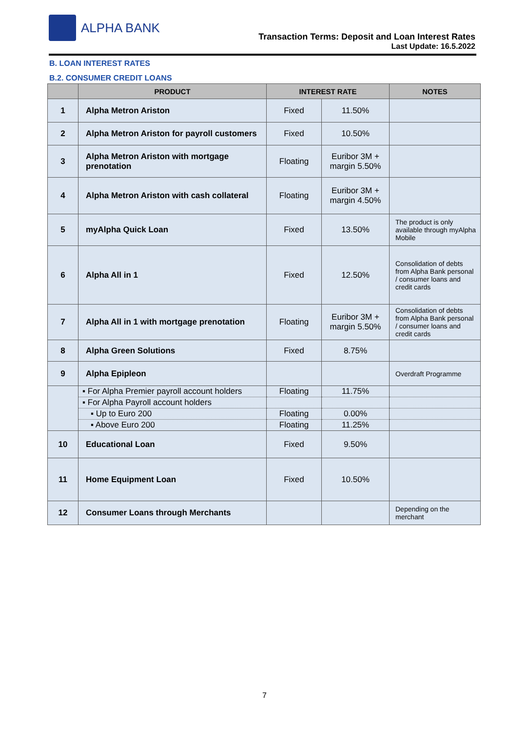ALPHA BANK
Transaction Terms: Deposit and Loan Interest Rates
Last Update: 16.5.2022
B. LOAN INTEREST RATES
B.2. CONSUMER CREDIT LOANS
| | PRODUCT | INTEREST RATE | | NOTES |
| --- | --- | --- | --- | --- |
| 1 | Alpha Metron Ariston | Fixed | 11.50% | |
| 2 | Alpha Metron Ariston for payroll customers | Fixed | 10.50% | |
| 3 | Alpha Metron Ariston with mortgage prenotation | Floating | Euribor 3M + margin 5.50% | |
| 4 | Alpha Metron Ariston with cash collateral | Floating | Euribor 3M + margin 4.50% | |
| 5 | myAlpha Quick Loan | Fixed | 13.50% | The product is only available through myAlpha Mobile |
| 6 | Alpha All in 1 | Fixed | 12.50% | Consolidation of debts from Alpha Bank personal / consumer loans and credit cards |
| 7 | Alpha All in 1 with mortgage prenotation | Floating | Euribor 3M + margin 5.50% | Consolidation of debts from Alpha Bank personal / consumer loans and credit cards |
| 8 | Alpha Green Solutions | Fixed | 8.75% | |
| 9 | Alpha Epipleon | | | Overdraft Programme |
| | ▪ For Alpha Premier payroll account holders | Floating | 11.75% | |
| | ▪ For Alpha Payroll account holders | | | |
| | ▪ Up to Euro 200 | Floating | 0.00% | |
| | ▪ Above Euro 200 | Floating | 11.25% | |
| 10 | Educational Loan | Fixed | 9.50% | |
| 11 | Home Equipment Loan | Fixed | 10.50% | |
| 12 | Consumer Loans through Merchants | | | Depending on the merchant |
7